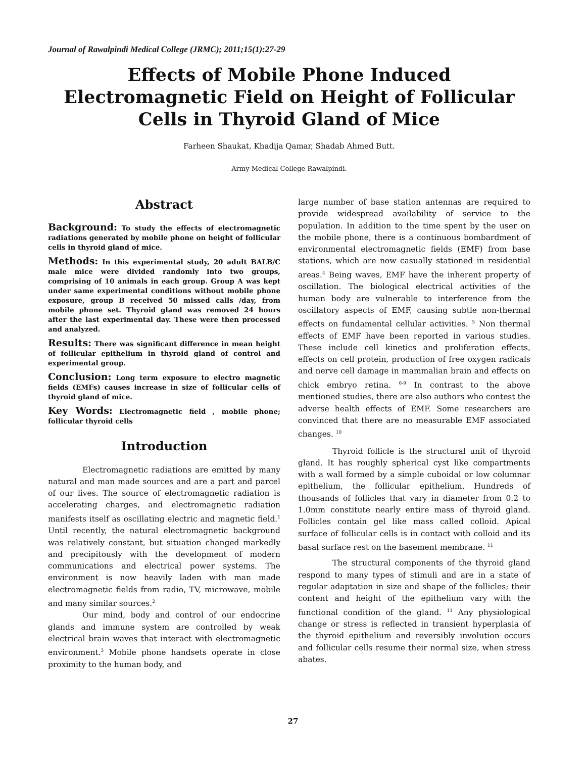Journal of Rawalpindi Medical College (JRMC); 2011;15(1):27-29
Effects of Mobile Phone Induced Electromagnetic Field on Height of Follicular Cells in Thyroid Gland of Mice
Farheen Shaukat, Khadija Qamar, Shadab Ahmed Butt.
Army Medical College Rawalpindi.
Abstract
Background: To study the effects of electromagnetic radiations generated by mobile phone on height of follicular cells in thyroid gland of mice.
Methods: In this experimental study, 20 adult BALB/C male mice were divided randomly into two groups, comprising of 10 animals in each group. Group A was kept under same experimental conditions without mobile phone exposure, group B received 50 missed calls /day, from mobile phone set. Thyroid gland was removed 24 hours after the last experimental day. These were then processed and analyzed.
Results: There was significant difference in mean height of follicular epithelium in thyroid gland of control and experimental group.
Conclusion: Long term exposure to electro magnetic fields (EMFs) causes increase in size of follicular cells of thyroid gland of mice.
Key Words: Electromagnetic field , mobile phone; follicular thyroid cells
Introduction
Electromagnetic radiations are emitted by many natural and man made sources and are a part and parcel of our lives. The source of electromagnetic radiation is accelerating charges, and electromagnetic radiation manifests itself as oscillating electric and magnetic field.<sup>1</sup> Until recently, the natural electromagnetic background was relatively constant, but situation changed markedly and precipitously with the development of modern communications and electrical power systems. The environment is now heavily laden with man made electromagnetic fields from radio, TV, microwave, mobile and many similar sources.<sup>2</sup>
Our mind, body and control of our endocrine glands and immune system are controlled by weak electrical brain waves that interact with electromagnetic environment.<sup>3</sup> Mobile phone handsets operate in close proximity to the human body, and
large number of base station antennas are required to provide widespread availability of service to the population. In addition to the time spent by the user on the mobile phone, there is a continuous bombardment of environmental electromagnetic fields (EMF) from base stations, which are now casually stationed in residential areas.<sup>4</sup> Being waves, EMF have the inherent property of oscillation. The biological electrical activities of the human body are vulnerable to interference from the oscillatory aspects of EMF, causing subtle non-thermal effects on fundamental cellular activities. <sup>5</sup> Non thermal effects of EMF have been reported in various studies. These include cell kinetics and proliferation effects, effects on cell protein, production of free oxygen radicals and nerve cell damage in mammalian brain and effects on chick embryo retina. <sup>6-9</sup> In contrast to the above mentioned studies, there are also authors who contest the adverse health effects of EMF. Some researchers are convinced that there are no measurable EMF associated changes. <sup>10</sup>
Thyroid follicle is the structural unit of thyroid gland. It has roughly spherical cyst like compartments with a wall formed by a simple cuboidal or low columnar epithelium, the follicular epithelium. Hundreds of thousands of follicles that vary in diameter from 0.2 to 1.0mm constitute nearly entire mass of thyroid gland. Follicles contain gel like mass called colloid. Apical surface of follicular cells is in contact with colloid and its basal surface rest on the basement membrane. <sup>11</sup>
The structural components of the thyroid gland respond to many types of stimuli and are in a state of regular adaptation in size and shape of the follicles; their content and height of the epithelium vary with the functional condition of the gland. <sup>11</sup> Any physiological change or stress is reflected in transient hyperplasia of the thyroid epithelium and reversibly involution occurs and follicular cells resume their normal size, when stress abates.
27